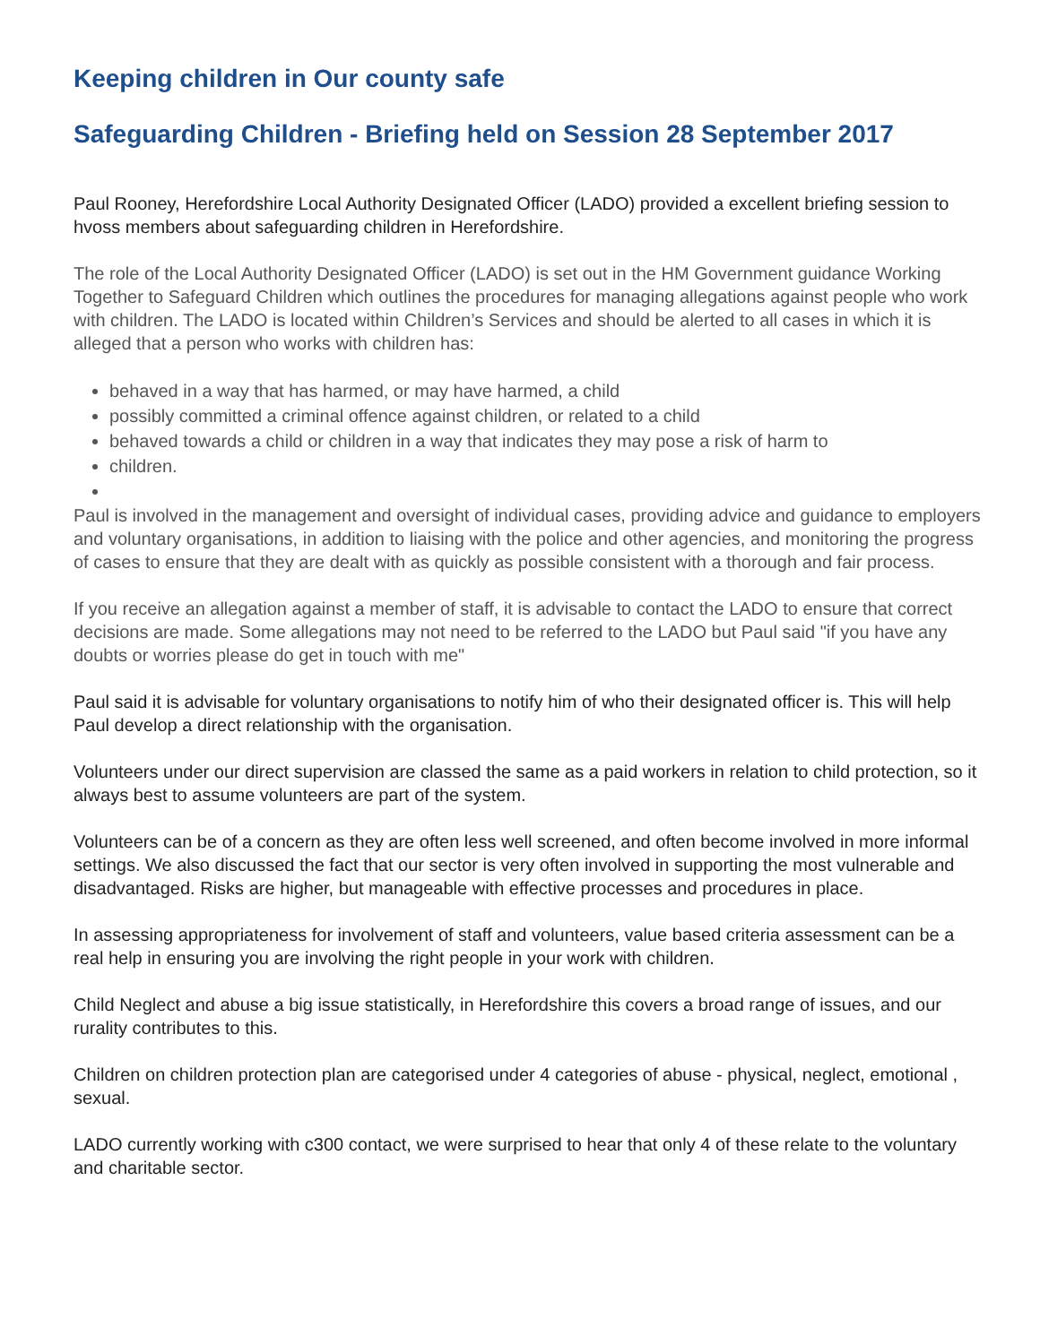Keeping children in Our county safe
Safeguarding Children - Briefing held on Session 28 September 2017
Paul Rooney, Herefordshire Local Authority Designated Officer (LADO) provided a excellent briefing session to hvoss members about safeguarding children in Herefordshire.
The role of the Local Authority Designated Officer (LADO) is set out in the HM Government guidance Working Together to Safeguard Children which outlines the procedures for managing allegations against people who work with children. The LADO is located within Children’s Services and should be alerted to all cases in which it is alleged that a person who works with children has:
behaved in a way that has harmed, or may have harmed, a child
possibly committed a criminal offence against children, or related to a child
behaved towards a child or children in a way that indicates they may pose a risk of harm to
children.
Paul is involved in the management and oversight of individual cases, providing advice and guidance to employers and voluntary organisations, in addition to liaising with the police and other agencies, and monitoring the progress of cases to ensure that they are dealt with as quickly as possible consistent with a thorough and fair process.
If you receive an allegation against a member of staff, it is advisable to contact the LADO to ensure that correct decisions are made. Some allegations may not need to be referred to the LADO but Paul said "if you have any doubts or worries please do get in touch with me"
Paul said it is advisable for voluntary organisations to notify him of who their designated officer is. This will help Paul develop a direct relationship with the organisation.
Volunteers under our direct supervision are classed the same as a paid workers in relation to child protection, so it always best to assume volunteers are part of the system.
Volunteers can be of a concern as they are often less well screened, and often become involved in more informal settings. We also discussed the fact that our sector is very often involved in supporting the most vulnerable and disadvantaged. Risks are higher, but manageable with effective processes and procedures in place.
In assessing appropriateness for involvement of staff and volunteers, value based criteria assessment can be a real help in ensuring you are involving the right people in your work with children.
Child Neglect and abuse a big issue statistically, in Herefordshire this covers a broad range of issues, and our rurality contributes to this.
Children on children protection plan are categorised under 4 categories of abuse - physical, neglect, emotional , sexual.
LADO currently working with c300 contact, we were surprised to hear that only 4 of these relate to the voluntary and charitable sector.